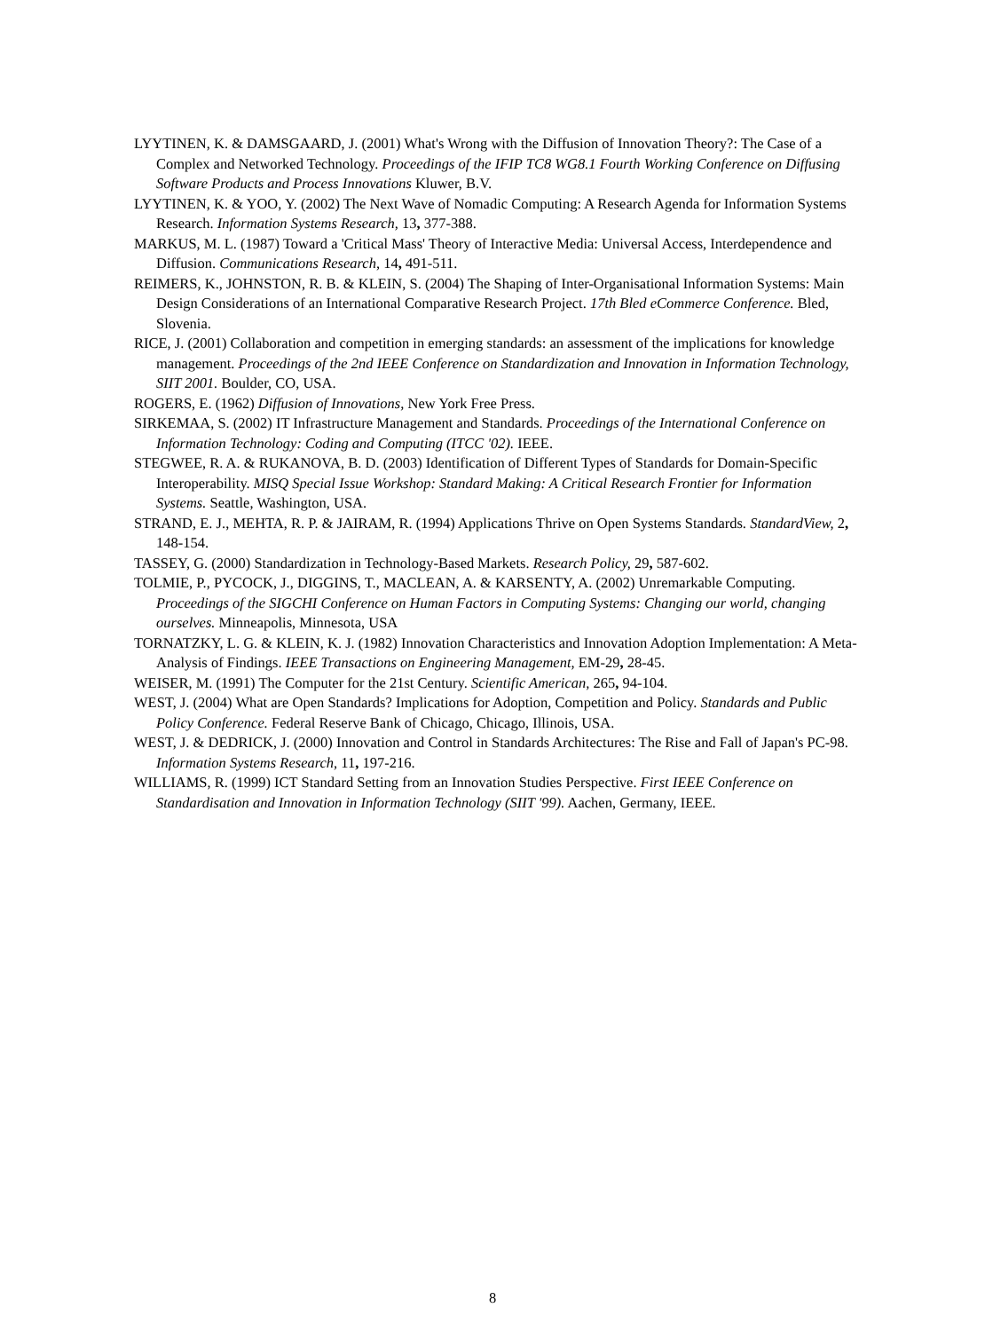LYYTINEN, K. & DAMSGAARD, J. (2001) What's Wrong with the Diffusion of Innovation Theory?: The Case of a Complex and Networked Technology. Proceedings of the IFIP TC8 WG8.1 Fourth Working Conference on Diffusing Software Products and Process Innovations Kluwer, B.V.
LYYTINEN, K. & YOO, Y. (2002) The Next Wave of Nomadic Computing: A Research Agenda for Information Systems Research. Information Systems Research, 13, 377-388.
MARKUS, M. L. (1987) Toward a 'Critical Mass' Theory of Interactive Media: Universal Access, Interdependence and Diffusion. Communications Research, 14, 491-511.
REIMERS, K., JOHNSTON, R. B. & KLEIN, S. (2004) The Shaping of Inter-Organisational Information Systems: Main Design Considerations of an International Comparative Research Project. 17th Bled eCommerce Conference. Bled, Slovenia.
RICE, J. (2001) Collaboration and competition in emerging standards: an assessment of the implications for knowledge management. Proceedings of the 2nd IEEE Conference on Standardization and Innovation in Information Technology, SIIT 2001. Boulder, CO, USA.
ROGERS, E. (1962) Diffusion of Innovations, New York Free Press.
SIRKEMAA, S. (2002) IT Infrastructure Management and Standards. Proceedings of the International Conference on Information Technology: Coding and Computing (ITCC '02). IEEE.
STEGWEE, R. A. & RUKANOVA, B. D. (2003) Identification of Different Types of Standards for Domain-Specific Interoperability. MISQ Special Issue Workshop: Standard Making: A Critical Research Frontier for Information Systems. Seattle, Washington, USA.
STRAND, E. J., MEHTA, R. P. & JAIRAM, R. (1994) Applications Thrive on Open Systems Standards. StandardView, 2, 148-154.
TASSEY, G. (2000) Standardization in Technology-Based Markets. Research Policy, 29, 587-602.
TOLMIE, P., PYCOCK, J., DIGGINS, T., MACLEAN, A. & KARSENTY, A. (2002) Unremarkable Computing. Proceedings of the SIGCHI Conference on Human Factors in Computing Systems: Changing our world, changing ourselves. Minneapolis, Minnesota, USA
TORNATZKY, L. G. & KLEIN, K. J. (1982) Innovation Characteristics and Innovation Adoption Implementation: A Meta-Analysis of Findings. IEEE Transactions on Engineering Management, EM-29, 28-45.
WEISER, M. (1991) The Computer for the 21st Century. Scientific American, 265, 94-104.
WEST, J. (2004) What are Open Standards? Implications for Adoption, Competition and Policy. Standards and Public Policy Conference. Federal Reserve Bank of Chicago, Chicago, Illinois, USA.
WEST, J. & DEDRICK, J. (2000) Innovation and Control in Standards Architectures: The Rise and Fall of Japan's PC-98. Information Systems Research, 11, 197-216.
WILLIAMS, R. (1999) ICT Standard Setting from an Innovation Studies Perspective. First IEEE Conference on Standardisation and Innovation in Information Technology (SIIT '99). Aachen, Germany, IEEE.
8